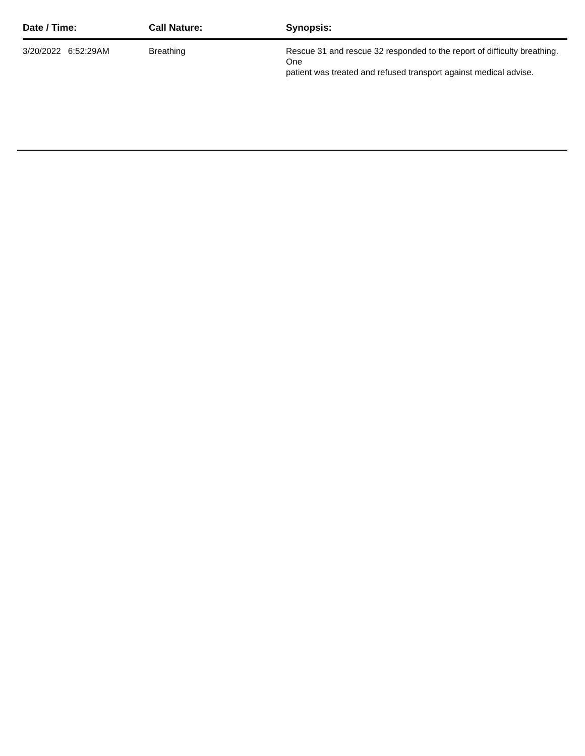| Date / Time: | Call Nature: | Synopsis: |
| --- | --- | --- |
| 3/20/2022 6:52:29AM | Breathing | Rescue 31 and rescue 32 responded to the report of difficulty breathing. One patient was treated and refused transport against medical advise. |